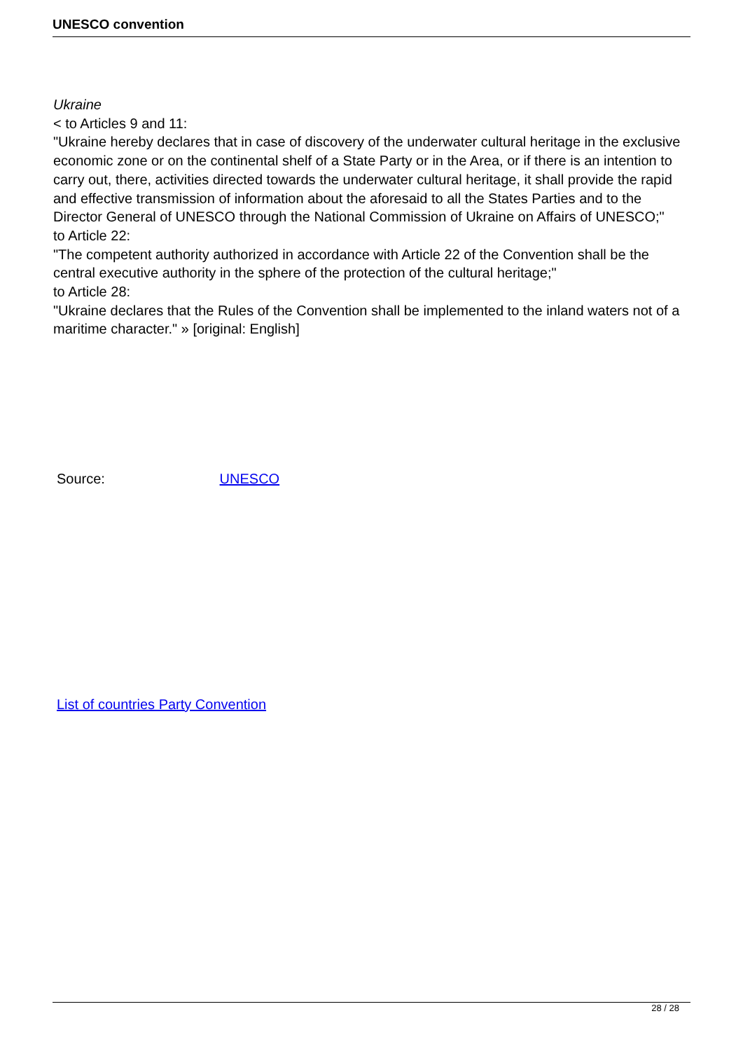UNESCO convention
Ukraine
< to Articles 9 and 11:
"Ukraine hereby declares that in case of discovery of the underwater cultural heritage in the exclusive economic zone or on the continental shelf of a State Party or in the Area, or if there is an intention to carry out, there, activities directed towards the underwater cultural heritage, it shall provide the rapid and effective transmission of information about the aforesaid to all the States Parties and to the Director General of UNESCO through the National Commission of Ukraine on Affairs of UNESCO;"
to Article 22:
"The competent authority authorized in accordance with Article 22 of the Convention shall be the central executive authority in the sphere of the protection of the cultural heritage;"
to Article 28:
"Ukraine declares that the Rules of the Convention shall be implemented to the inland waters not of a maritime character." » [original: English]
Source: UNESCO
List of countries Party Convention
28 / 28